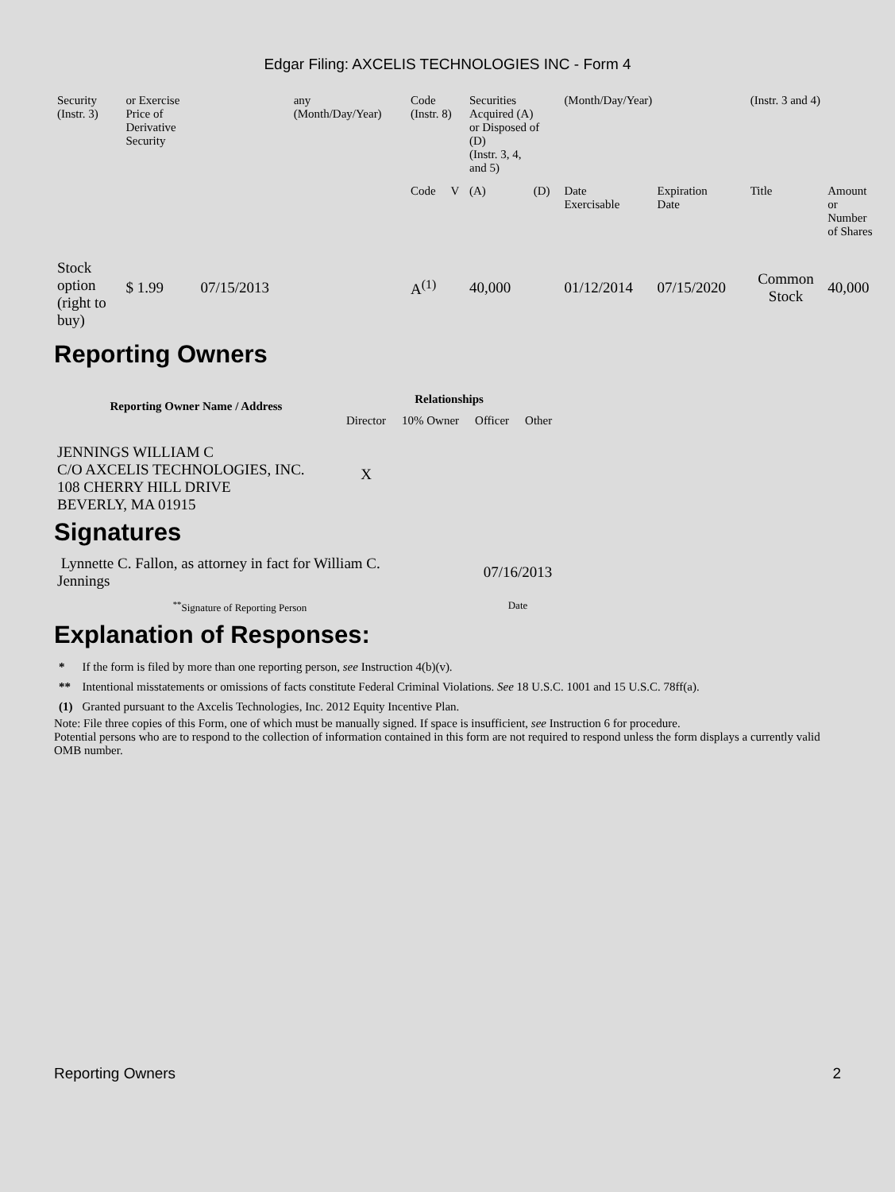Edgar Filing: AXCELIS TECHNOLOGIES INC - Form 4
| Security (Instr. 3) | or Exercise Price of Derivative Security | | any (Month/Day/Year) | Code (Instr. 8) | | Securities Acquired (A) or Disposed of (D) (Instr. 3, 4, and 5) | | (Month/Day/Year) | | (Instr. 3 and 4) | |
| | | | | Code | V | (A) | (D) | Date Exercisable | Expiration Date | Title | Amount or Number of Shares |
| Stock option (right to buy) | $ 1.99 | 07/15/2013 | | A<sup>(1)</sup> | | 40,000 | | 01/12/2014 | 07/15/2020 | Common Stock | 40,000 |
Reporting Owners
| Reporting Owner Name / Address | Relationships | | | |
| --- | --- | --- | --- | --- |
| | Director | 10% Owner | Officer | Other |
| JENNINGS WILLIAM C C/O AXCELIS TECHNOLOGIES, INC. 108 CHERRY HILL DRIVE BEVERLY, MA 01915 | X | | | |
Signatures
| Lynnette C. Fallon, as attorney in fact for William C. Jennings | 07/16/2013 |
| <sup>**</sup> Signature of Reporting Person | Date |
Explanation of Responses:
| * | If the form is filed by more than one reporting person, see Instruction 4(b)(v). |
| ** | Intentional misstatements or omissions of facts constitute Federal Criminal Violations. See 18 U.S.C. 1001 and 15 U.S.C. 78ff(a). |
| (1) | Granted pursuant to the Axcelis Technologies, Inc. 2012 Equity Incentive Plan. |
Note: File three copies of this Form, one of which must be manually signed. If space is insufficient, see Instruction 6 for procedure.
Potential persons who are to respond to the collection of information contained in this form are not required to respond unless the form displays a currently valid OMB number.
Reporting Owners 2